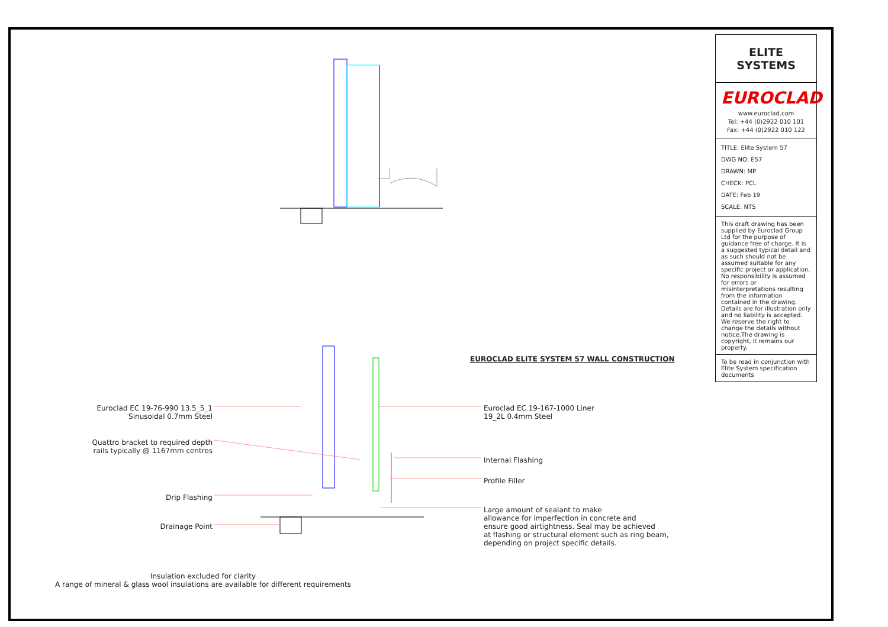EUROCLAD ELITE SYSTEM 57 WALL CONSTRUCTION
Euroclad EC 19-76-990 13.5_5_1
Sinusoidal 0.7mm Steel
Quattro bracket to required depth
rails typically @ 1167mm centres
Drip Flashing
Drainage Point
Euroclad EC 19-167-1000 Liner
19_2L 0.4mm Steel
Internal Flashing
Profile Filler
Large amount of sealant to make
allowance for imperfection in concrete and
ensure good airtightness. Seal may be achieved
at flashing or structural element such as ring beam,
depending on project specific details.
Insulation excluded for clarity
A range of mineral & glass wool insulations are available for different requirements
ELITE SYSTEMS
EUROCLAD
www.euroclad.com
Tel: +44 (0)2922 010 101
Fax: +44 (0)2922 010 122
TITLE: Elite System 57
DWG NO: E57
DRAWN: MP
CHECK: PCL
DATE: Feb 19
SCALE: NTS
This draft drawing has been supplied by Euroclad Group Ltd for the purpose of guidance free of charge. It is a suggested typical detail and as such should not be assumed suitable for any specific project or application. No responsibility is assumed for errors or misinterpretations resulting from the information contained in the drawing. Details are for illustration only and no liability is accepted. We reserve the right to change the details without notice.The drawing is copyright, it remains our property.
To be read in conjunction with Elite System specification documents